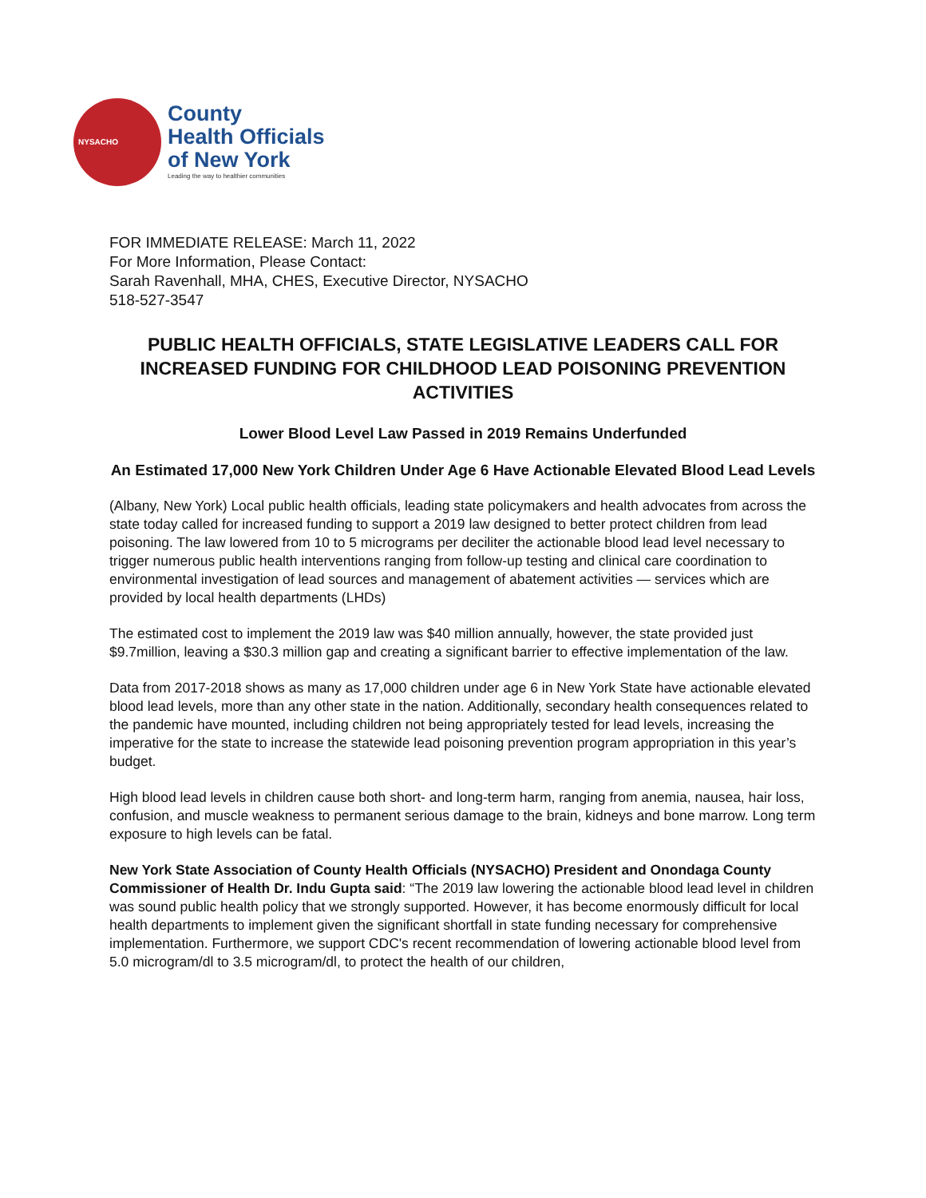NYSACHO
County
Health Officials
of New York
Leading the way to healthier communities
FOR IMMEDIATE RELEASE: March 11, 2022
For More Information, Please Contact:
Sarah Ravenhall, MHA, CHES, Executive Director, NYSACHO
518-527-3547
PUBLIC HEALTH OFFICIALS, STATE LEGISLATIVE LEADERS CALL FOR INCREASED FUNDING FOR CHILDHOOD LEAD POISONING PREVENTION ACTIVITIES
Lower Blood Level Law Passed in 2019 Remains Underfunded
An Estimated 17,000 New York Children Under Age 6 Have Actionable Elevated Blood Lead Levels
(Albany, New York) Local public health officials, leading state policymakers and health advocates from across the state today called for increased funding to support a 2019 law designed to better protect children from lead poisoning. The law lowered from 10 to 5 micrograms per deciliter the actionable blood lead level necessary to trigger numerous public health interventions ranging from follow-up testing and clinical care coordination to environmental investigation of lead sources and management of abatement activities — services which are provided by local health departments (LHDs)
The estimated cost to implement the 2019 law was $40 million annually, however, the state provided just $9.7million, leaving a $30.3 million gap and creating a significant barrier to effective implementation of the law.
Data from 2017-2018 shows as many as 17,000 children under age 6 in New York State have actionable elevated blood lead levels, more than any other state in the nation. Additionally, secondary health consequences related to the pandemic have mounted, including children not being appropriately tested for lead levels, increasing the imperative for the state to increase the statewide lead poisoning prevention program appropriation in this year’s budget.
High blood lead levels in children cause both short- and long-term harm, ranging from anemia, nausea, hair loss, confusion, and muscle weakness to permanent serious damage to the brain, kidneys and bone marrow. Long term exposure to high levels can be fatal.
New York State Association of County Health Officials (NYSACHO) President and Onondaga County Commissioner of Health Dr. Indu Gupta said: “The 2019 law lowering the actionable blood lead level in children was sound public health policy that we strongly supported. However, it has become enormously difficult for local health departments to implement given the significant shortfall in state funding necessary for comprehensive implementation. Furthermore, we support CDC's recent recommendation of lowering actionable blood level from 5.0 microgram/dl to 3.5 microgram/dl, to protect the health of our children,